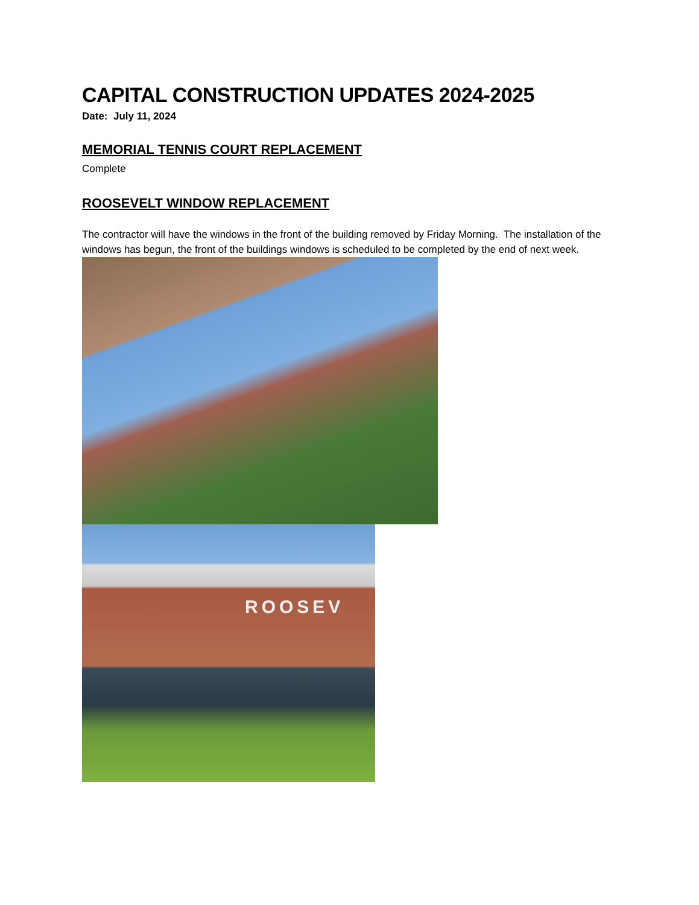CAPITAL CONSTRUCTION UPDATES 2024-2025
Date: July 11, 2024
MEMORIAL TENNIS COURT REPLACEMENT
Complete
ROOSEVELT WINDOW REPLACEMENT
The contractor will have the windows in the front of the building removed by Friday Morning. The installation of the windows has begun, the front of the buildings windows is scheduled to be completed by the end of next week.
ROOSEV